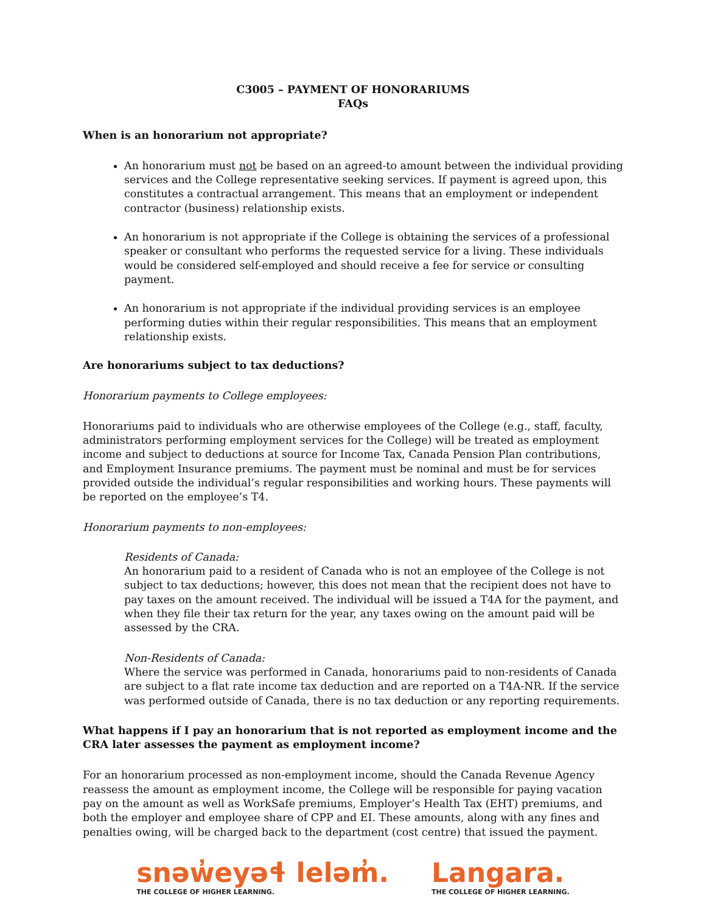C3005 – PAYMENT OF HONORARIUMS
FAQs
When is an honorarium not appropriate?
An honorarium must not be based on an agreed-to amount between the individual providing services and the College representative seeking services. If payment is agreed upon, this constitutes a contractual arrangement. This means that an employment or independent contractor (business) relationship exists.
An honorarium is not appropriate if the College is obtaining the services of a professional speaker or consultant who performs the requested service for a living. These individuals would be considered self-employed and should receive a fee for service or consulting payment.
An honorarium is not appropriate if the individual providing services is an employee performing duties within their regular responsibilities. This means that an employment relationship exists.
Are honorariums subject to tax deductions?
Honorarium payments to College employees:
Honorariums paid to individuals who are otherwise employees of the College (e.g., staff, faculty, administrators performing employment services for the College) will be treated as employment income and subject to deductions at source for Income Tax, Canada Pension Plan contributions, and Employment Insurance premiums. The payment must be nominal and must be for services provided outside the individual’s regular responsibilities and working hours. These payments will be reported on the employee’s T4.
Honorarium payments to non-employees:
Residents of Canada:
An honorarium paid to a resident of Canada who is not an employee of the College is not subject to tax deductions; however, this does not mean that the recipient does not have to pay taxes on the amount received. The individual will be issued a T4A for the payment, and when they file their tax return for the year, any taxes owing on the amount paid will be assessed by the CRA.
Non-Residents of Canada:
Where the service was performed in Canada, honorariums paid to non-residents of Canada are subject to a flat rate income tax deduction and are reported on a T4A-NR. If the service was performed outside of Canada, there is no tax deduction or any reporting requirements.
What happens if I pay an honorarium that is not reported as employment income and the CRA later assesses the payment as employment income?
For an honorarium processed as non-employment income, should the Canada Revenue Agency reassess the amount as employment income, the College will be responsible for paying vacation pay on the amount as well as WorkSafe premiums, Employer’s Health Tax (EHT) premiums, and both the employer and employee share of CPP and EI. These amounts, along with any fines and penalties owing, will be charged back to the department (cost centre) that issued the payment.
snəw̓eyəɬ leləm̓.
THE COLLEGE OF HIGHER LEARNING.
Langara.
THE COLLEGE OF HIGHER LEARNING.